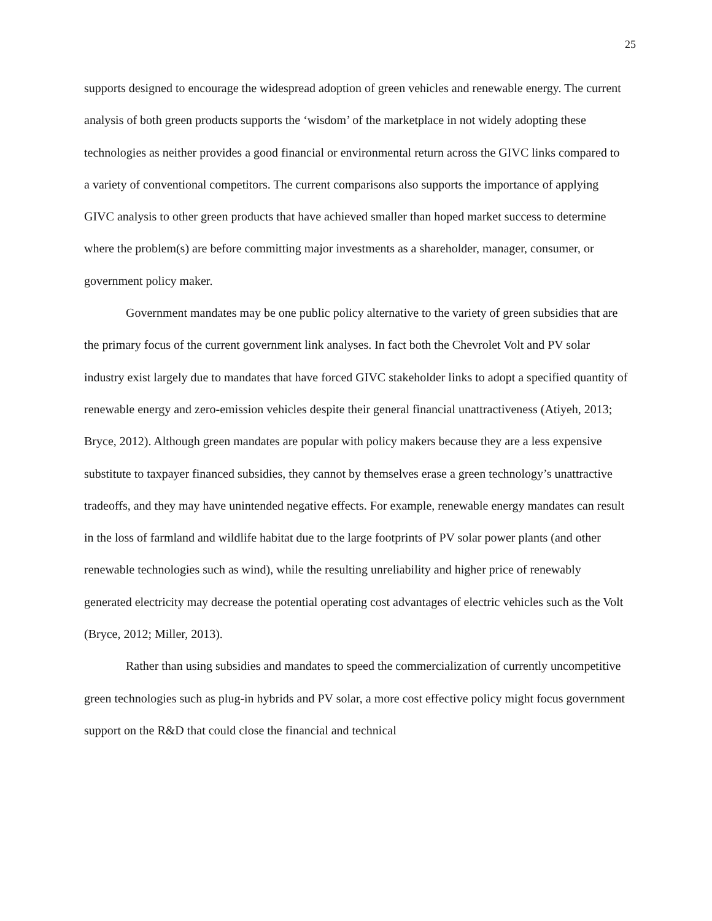25
supports designed to encourage the widespread adoption of green vehicles and renewable energy. The current analysis of both green products supports the ‘wisdom’ of the marketplace in not widely adopting these technologies as neither provides a good financial or environmental return across the GIVC links compared to a variety of conventional competitors. The current comparisons also supports the importance of applying GIVC analysis to other green products that have achieved smaller than hoped market success to determine where the problem(s) are before committing major investments as a shareholder, manager, consumer, or government policy maker.
Government mandates may be one public policy alternative to the variety of green subsidies that are the primary focus of the current government link analyses. In fact both the Chevrolet Volt and PV solar industry exist largely due to mandates that have forced GIVC stakeholder links to adopt a specified quantity of renewable energy and zero-emission vehicles despite their general financial unattractiveness (Atiyeh, 2013; Bryce, 2012). Although green mandates are popular with policy makers because they are a less expensive substitute to taxpayer financed subsidies, they cannot by themselves erase a green technology’s unattractive tradeoffs, and they may have unintended negative effects. For example, renewable energy mandates can result in the loss of farmland and wildlife habitat due to the large footprints of PV solar power plants (and other renewable technologies such as wind), while the resulting unreliability and higher price of renewably generated electricity may decrease the potential operating cost advantages of electric vehicles such as the Volt (Bryce, 2012; Miller, 2013).
Rather than using subsidies and mandates to speed the commercialization of currently uncompetitive green technologies such as plug-in hybrids and PV solar, a more cost effective policy might focus government support on the R&D that could close the financial and technical